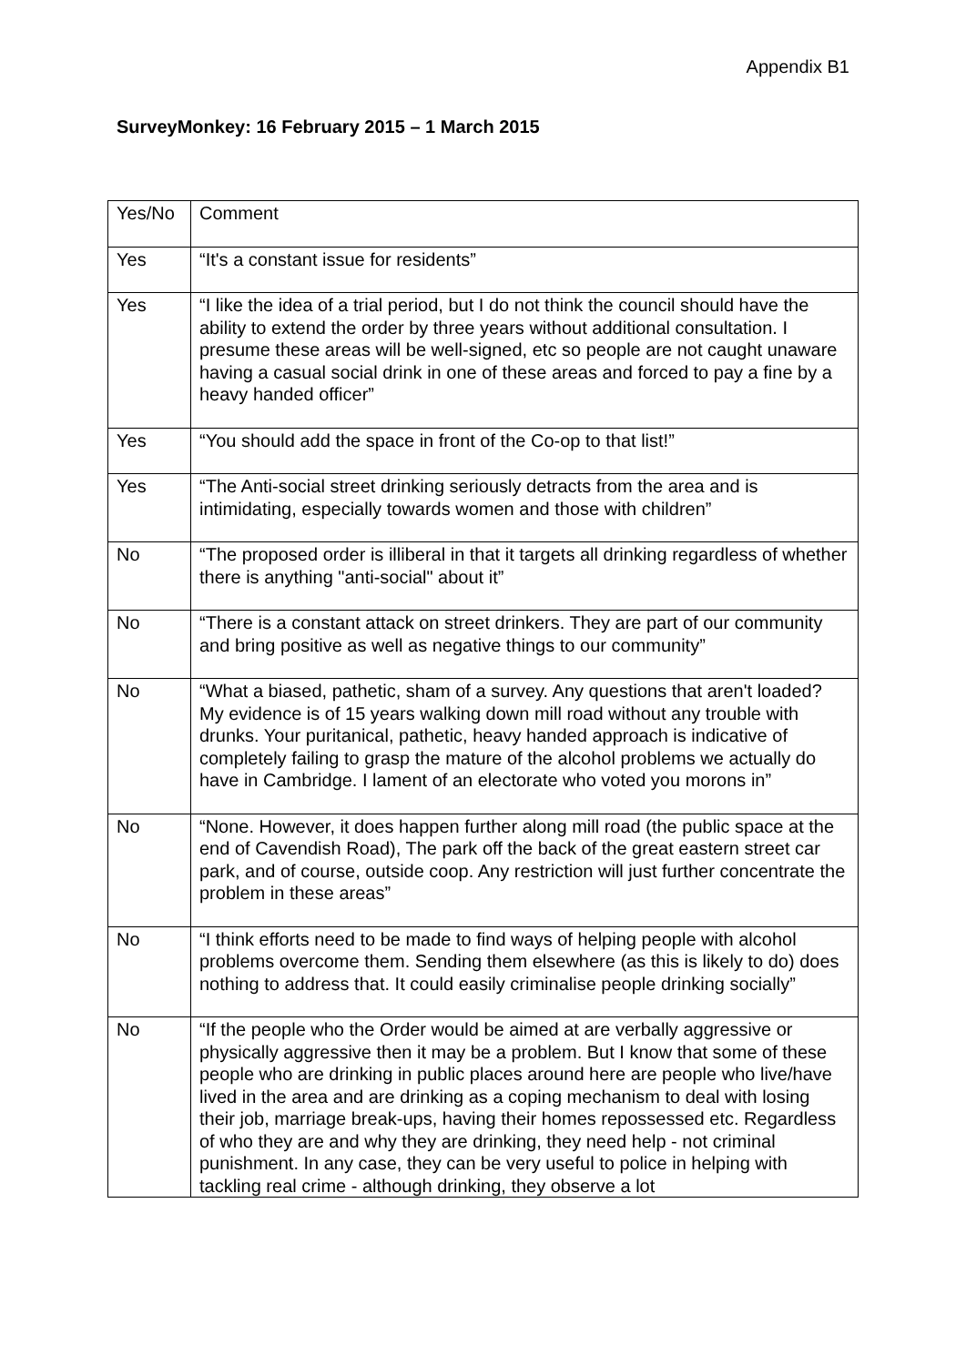Appendix B1
SurveyMonkey: 16 February 2015 – 1 March 2015
| Yes/No | Comment |
| --- | --- |
| Yes | “It's a constant issue for residents” |
| Yes | “I like the idea of a trial period, but I do not think the council should have the ability to extend the order by three years without additional consultation. I presume these areas will be well-signed, etc so people are not caught unaware having a casual social drink in one of these areas and forced to pay a fine by a heavy handed officer” |
| Yes | “You should add the space in front of the Co-op to that list!” |
| Yes | “The Anti-social street drinking seriously detracts from the area and is intimidating, especially towards women and those with children” |
| No | “The proposed order is illiberal in that it targets all drinking regardless of whether there is anything "anti-social" about it” |
| No | “There is a constant attack on street drinkers. They are part of our community and bring positive as well as negative things to our community” |
| No | “What a biased, pathetic, sham of a survey. Any questions that aren't loaded? My evidence is of 15 years walking down mill road without any trouble with drunks. Your puritanical, pathetic, heavy handed approach is indicative of completely failing to grasp the mature of the alcohol problems we actually do have in Cambridge. I lament of an electorate who voted you morons in” |
| No | “None. However, it does happen further along mill road (the public space at the end of Cavendish Road), The park off the back of the great eastern street car park, and of course, outside coop. Any restriction will just further concentrate the problem in these areas” |
| No | “I think efforts need to be made to find ways of helping people with alcohol problems overcome them. Sending them elsewhere (as this is likely to do) does nothing to address that. It could easily criminalise people drinking socially” |
| No | “If the people who the Order would be aimed at are verbally aggressive or physically aggressive then it may be a problem. But I know that some of these people who are drinking in public places around here are people who live/have lived in the area and are drinking as a coping mechanism to deal with losing their job, marriage break-ups, having their homes repossessed etc. Regardless of who they are and why they are drinking, they need help - not criminal punishment. In any case, they can be very useful to police in helping with tackling real crime - although drinking, they observe a lot |